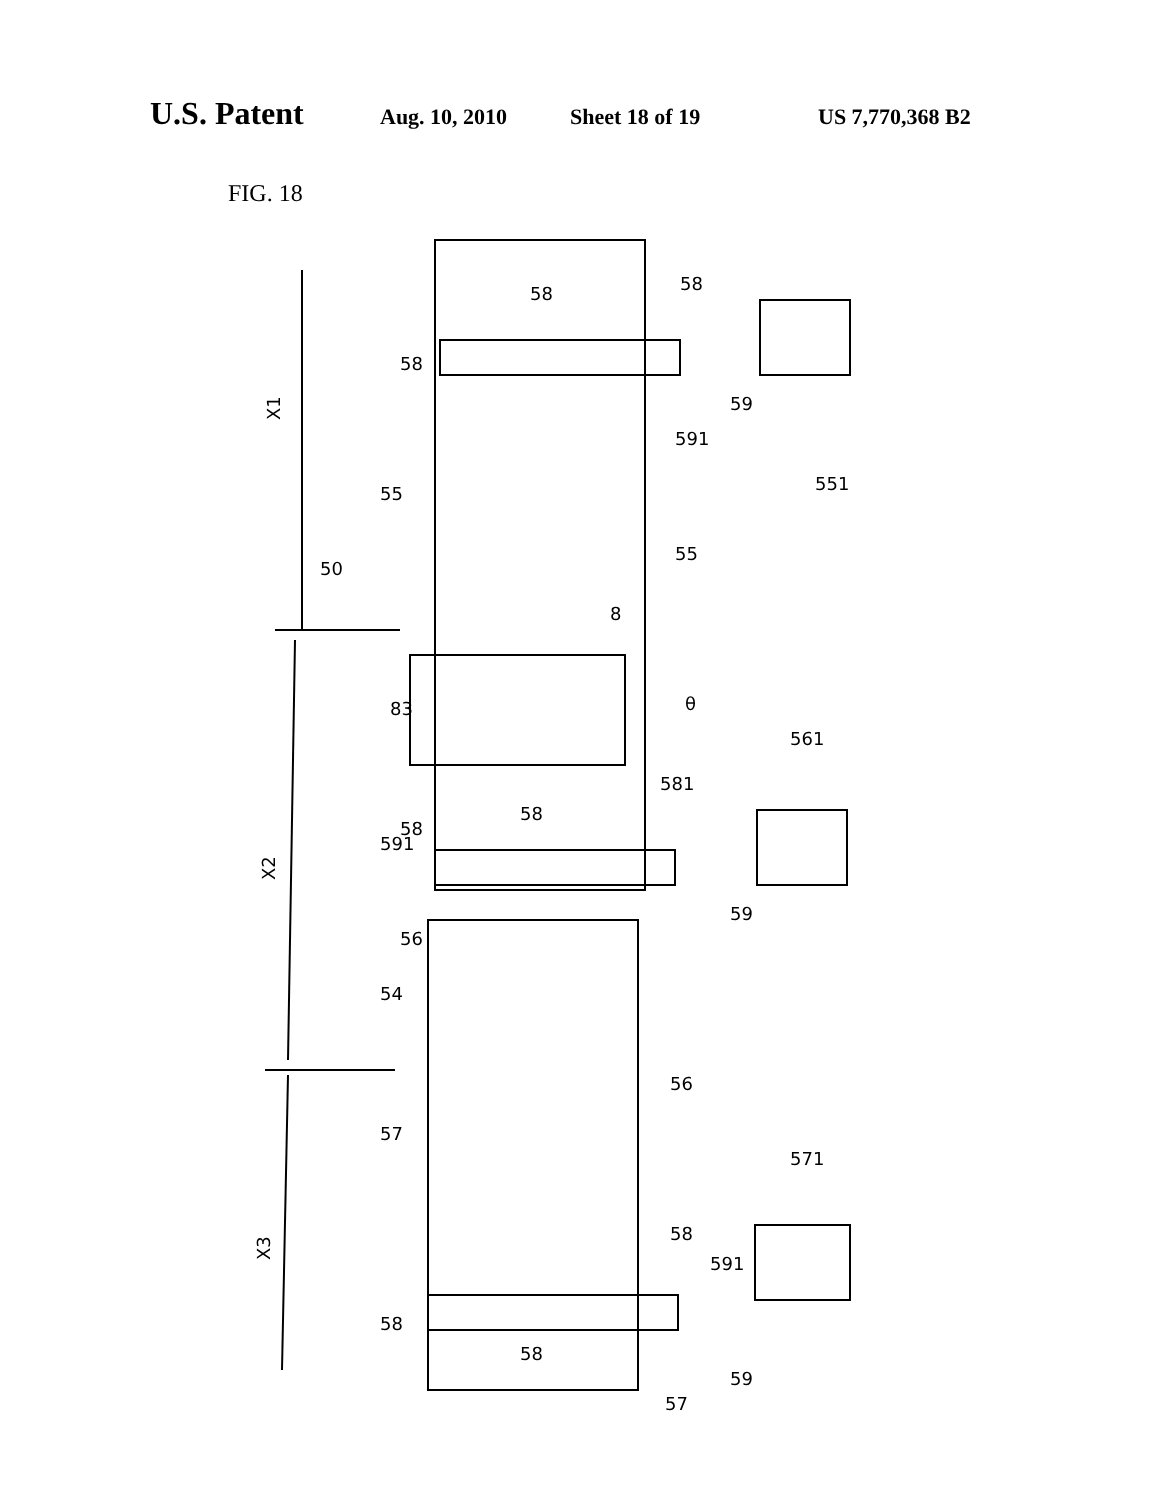U.S. Patent Aug. 10, 2010 Sheet 18 of 19 US 7,770,368 B2
FIG. 18
X1
X2
X3
50
8
83
θ
55
55
58
58
58
59
591
551
58
58
591
581
561
59
56
54
56
57
58
591
571
58
58
59
57